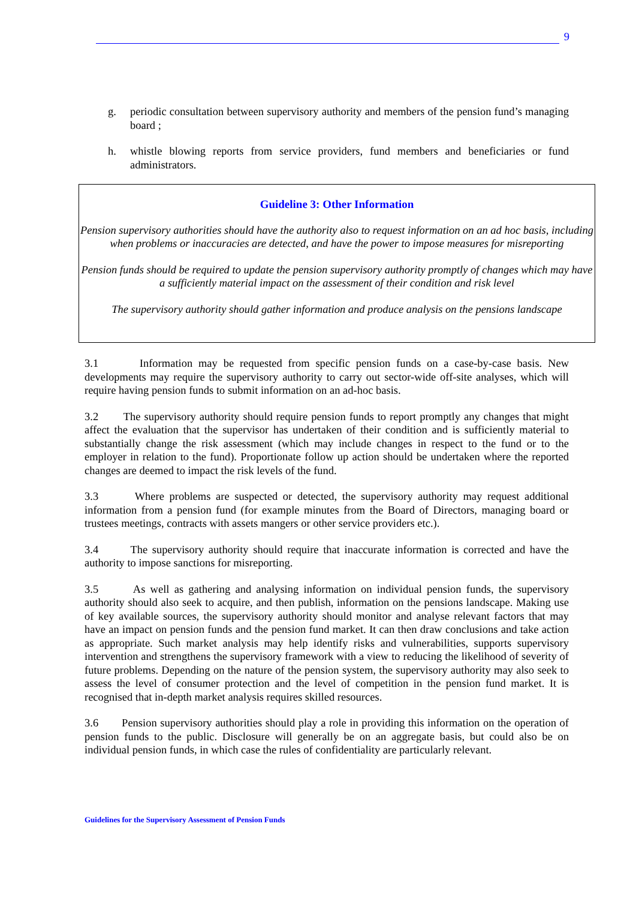9
g. periodic consultation between supervisory authority and members of the pension fund’s managing board ;
h. whistle blowing reports from service providers, fund members and beneficiaries or fund administrators.
Guideline 3: Other Information
Pension supervisory authorities should have the authority also to request information on an ad hoc basis, including when problems or inaccuracies are detected, and have the power to impose measures for misreporting
Pension funds should be required to update the pension supervisory authority promptly of changes which may have a sufficiently material impact on the assessment of their condition and risk level
The supervisory authority should gather information and produce analysis on the pensions landscape
3.1 Information may be requested from specific pension funds on a case-by-case basis. New developments may require the supervisory authority to carry out sector-wide off-site analyses, which will require having pension funds to submit information on an ad-hoc basis.
3.2 The supervisory authority should require pension funds to report promptly any changes that might affect the evaluation that the supervisor has undertaken of their condition and is sufficiently material to substantially change the risk assessment (which may include changes in respect to the fund or to the employer in relation to the fund). Proportionate follow up action should be undertaken where the reported changes are deemed to impact the risk levels of the fund.
3.3 Where problems are suspected or detected, the supervisory authority may request additional information from a pension fund (for example minutes from the Board of Directors, managing board or trustees meetings, contracts with assets mangers or other service providers etc.).
3.4 The supervisory authority should require that inaccurate information is corrected and have the authority to impose sanctions for misreporting.
3.5 As well as gathering and analysing information on individual pension funds, the supervisory authority should also seek to acquire, and then publish, information on the pensions landscape. Making use of key available sources, the supervisory authority should monitor and analyse relevant factors that may have an impact on pension funds and the pension fund market. It can then draw conclusions and take action as appropriate. Such market analysis may help identify risks and vulnerabilities, supports supervisory intervention and strengthens the supervisory framework with a view to reducing the likelihood of severity of future problems. Depending on the nature of the pension system, the supervisory authority may also seek to assess the level of consumer protection and the level of competition in the pension fund market. It is recognised that in-depth market analysis requires skilled resources.
3.6 Pension supervisory authorities should play a role in providing this information on the operation of pension funds to the public. Disclosure will generally be on an aggregate basis, but could also be on individual pension funds, in which case the rules of confidentiality are particularly relevant.
Guidelines for the Supervisory Assessment of Pension Funds